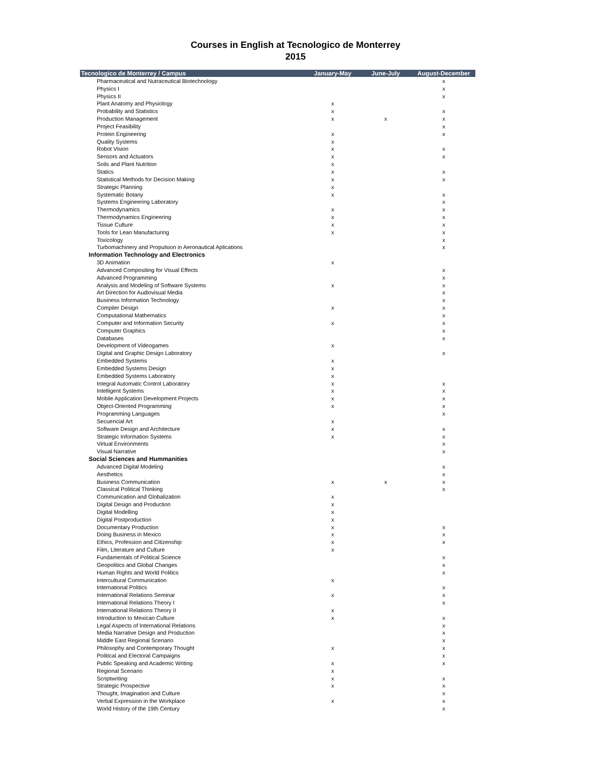Courses in English at Tecnologico de Monterrey
2015
| Tecnologico de Monterrey / Campus | January-May | June-July | August-December |
| --- | --- | --- | --- |
| Pharmaceutical and Nutraceutical Biotechnology | | | x |
| Physics I | | | x |
| Physics II | | | x |
| Plant Anatomy and Physiology | x | | |
| Probability and Statistics | x | | x |
| Production Management | x | x | x |
| Project Feasibility | | | x |
| Protein Engineering | x | | x |
| Quality Systems | x | | |
| Robot Vision | x | | x |
| Sensors and Actuators | x | | x |
| Soils and Plant Nutrition | x | | |
| Statics | x | | x |
| Statistical Methods for Decision Making | x | | x |
| Strategic Planning | x | | |
| Systematic Botany | x | | x |
| Systems Engineering Laboratory | | | x |
| Thermodynamics | x | | x |
| Thermodynamics Engineering | x | | x |
| Tissue Culture | x | | x |
| Tools for Lean Manufacturing | x | | x |
| Toxicology | | | x |
| Turbomachinery and Propulsion in Aeronautical Aplications | | | x |
| Information Technology and Electronics | | | |
| 3D Animation | x | | |
| Advanced Compositing for Visual Effects | | | x |
| Advanced Programming | | | x |
| Analysis and Modeling of Software Systems | x | | x |
| Art Direction for Audiovisual Media | | | x |
| Business Information Technology | | | x |
| Compiler Design | x | | x |
| Computational Mathematics | | | x |
| Computer and Information Security | x | | x |
| Computer Graphics | | | x |
| Databases | | | x |
| Development of Videogames | x | | |
| Digital and Graphic Design Laboratory | | | x |
| Embedded Systems | x | | |
| Embedded Systems Design | x | | |
| Embedded Systems Laboratory | x | | |
| Integral Automatic Control Laboratory | x | | x |
| Intelligent Systems | x | | x |
| Mobile Application Development Projects | x | | x |
| Object-Oriented Programming | x | | x |
| Programming Languages | | | x |
| Secuencial Art | x | | |
| Software Design and Architecture | x | | x |
| Strategic Information Systems | x | | x |
| Virtual Environments | | | x |
| Visual Narrative | | | x |
| Social Sciences and Hummanities | | | |
| Advanced Digital Modeling | | | x |
| Aesthetics | | | x |
| Business Communication | x | x | x |
| Classical Political Thinking | | | x |
| Communication and Globalization | x | | |
| Digital Design and Production | x | | |
| Digital Modelling | x | | |
| Digital Postproduction | x | | |
| Documentary Production | x | | x |
| Doing Business in Mexico | x | | x |
| Ethics, Profession and Citizenship | x | | x |
| Film, Literature and Culture | x | | |
| Fundamentals of Political Science | | | x |
| Geopolitics and Global Changes | | | x |
| Human Rights and World Politics | | | x |
| Intercultural Communication | x | | |
| International Politics | | | x |
| International Relations Seminar | x | | x |
| International Relations Theory I | | | x |
| International Relations Theory II | x | | |
| Introduction to Mexican Culture | x | | x |
| Legal Aspects of International Relations | | | x |
| Media Narrative Design and Production | | | x |
| Middle East Regional Scenario | | | x |
| Philosophy and Contemporary Thought | x | | x |
| Political and Electoral Campaigns | | | x |
| Public Speaking and Academic Writing | x | | x |
| Regional Scenario | x | | |
| Scriptwriting | x | | x |
| Strategic Prospective | x | | x |
| Thought, Imagination and Culture | | | x |
| Verbal Expression in the Workplace | x | | x |
| World History of the 19th Century | | | x |